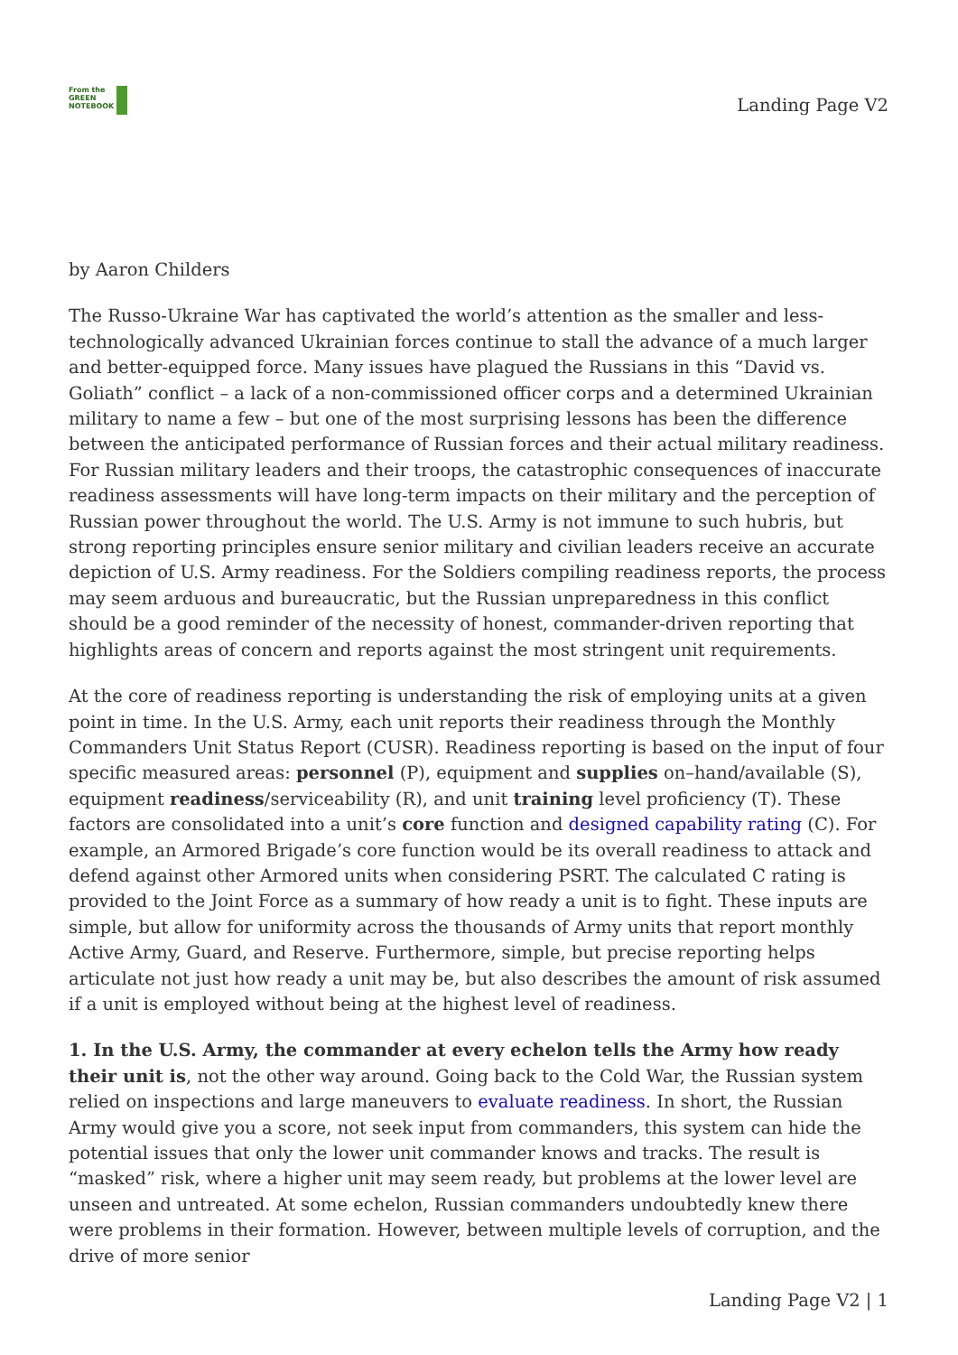From the
GREEN
NOTEBOOK
Landing Page V2
by Aaron Childers
The Russo-Ukraine War has captivated the world’s attention as the smaller and less-technologically advanced Ukrainian forces continue to stall the advance of a much larger and better-equipped force. Many issues have plagued the Russians in this “David vs. Goliath” conflict – a lack of a non-commissioned officer corps and a determined Ukrainian military to name a few – but one of the most surprising lessons has been the difference between the anticipated performance of Russian forces and their actual military readiness. For Russian military leaders and their troops, the catastrophic consequences of inaccurate readiness assessments will have long-term impacts on their military and the perception of Russian power throughout the world. The U.S. Army is not immune to such hubris, but strong reporting principles ensure senior military and civilian leaders receive an accurate depiction of U.S. Army readiness. For the Soldiers compiling readiness reports, the process may seem arduous and bureaucratic, but the Russian unpreparedness in this conflict should be a good reminder of the necessity of honest, commander-driven reporting that highlights areas of concern and reports against the most stringent unit requirements.
At the core of readiness reporting is understanding the risk of employing units at a given point in time. In the U.S. Army, each unit reports their readiness through the Monthly Commanders Unit Status Report (CUSR). Readiness reporting is based on the input of four specific measured areas: personnel (P), equipment and supplies on–hand/available (S), equipment readiness/serviceability (R), and unit training level proficiency (T). These factors are consolidated into a unit’s core function and designed capability rating (C). For example, an Armored Brigade’s core function would be its overall readiness to attack and defend against other Armored units when considering PSRT. The calculated C rating is provided to the Joint Force as a summary of how ready a unit is to fight. These inputs are simple, but allow for uniformity across the thousands of Army units that report monthly Active Army, Guard, and Reserve. Furthermore, simple, but precise reporting helps articulate not just how ready a unit may be, but also describes the amount of risk assumed if a unit is employed without being at the highest level of readiness.
1. In the U.S. Army, the commander at every echelon tells the Army how ready their unit is, not the other way around. Going back to the Cold War, the Russian system relied on inspections and large maneuvers to evaluate readiness. In short, the Russian Army would give you a score, not seek input from commanders, this system can hide the potential issues that only the lower unit commander knows and tracks. The result is “masked” risk, where a higher unit may seem ready, but problems at the lower level are unseen and untreated. At some echelon, Russian commanders undoubtedly knew there were problems in their formation. However, between multiple levels of corruption, and the drive of more senior
Landing Page V2 | 1